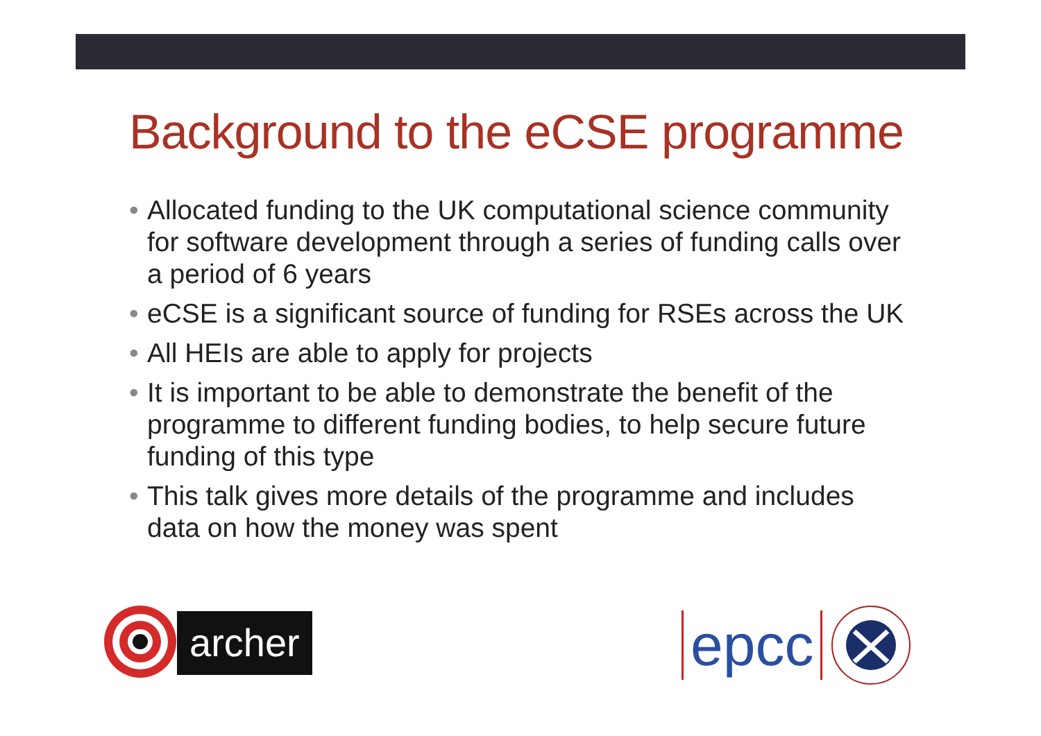Background to the eCSE programme
• Allocated funding to the UK computational science community for software development through a series of funding calls over a period of 6 years
• eCSE is a significant source of funding for RSEs across the UK
• All HEIs are able to apply for projects
• It is important to be able to demonstrate the benefit of the programme to different funding bodies, to help secure future funding of this type
• This talk gives more details of the programme and includes data on how the money was spent
archer epcc